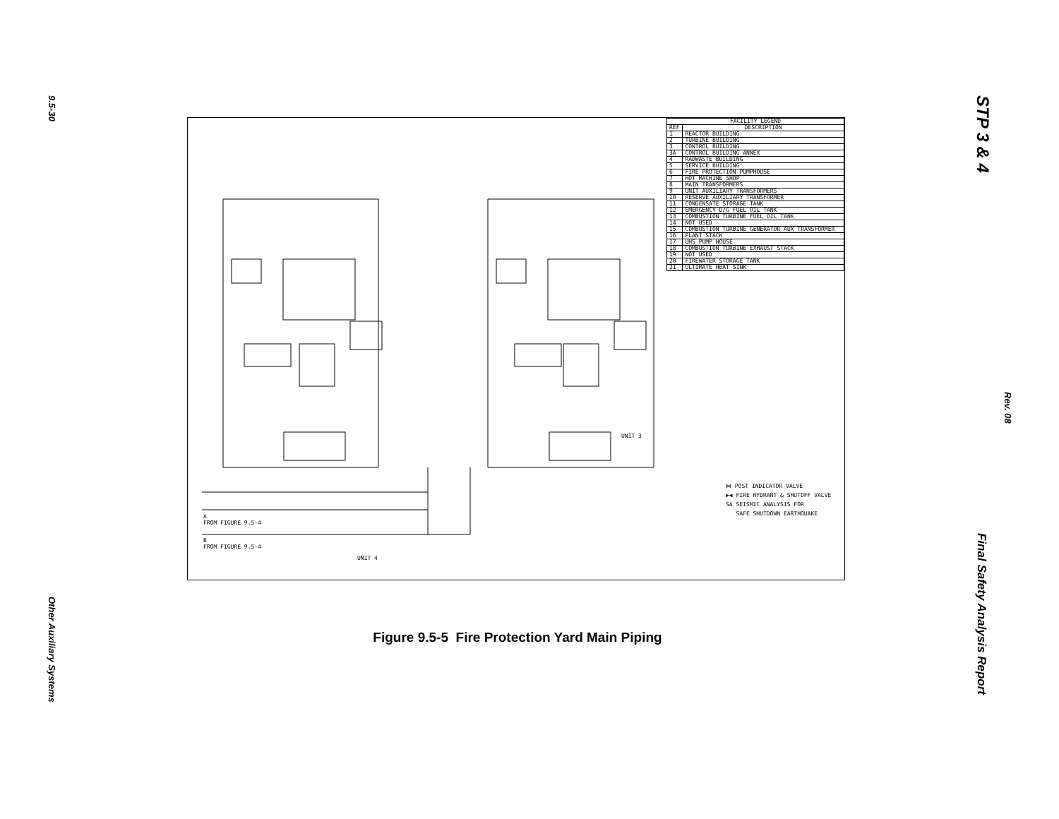9.5-30
STP 3 & 4
Rev. 08
Other Auxiliary Systems
Final Safety Analysis Report
UNIT 4
UNIT 3
A
FROM FIGURE 9.5-4
B
FROM FIGURE 9.5-4
| FACILITY LEGEND | |
| --- | --- |
| REF | DESCRIPTION |
| 1 | REACTOR BUILDING |
| 2 | TURBINE BUILDING |
| 3 | CONTROL BUILDING |
| 3A | CONTROL BUILDING ANNEX |
| 4 | RADWASTE BUILDING |
| 5 | SERVICE BUILDING |
| 6 | FIRE PROTECTION PUMPHOUSE |
| 7 | HOT MACHINE SHOP |
| 8 | MAIN TRANSFORMERS |
| 9 | UNIT AUXILIARY TRANSFORMERS |
| 10 | RESERVE AUXILIARY TRANSFORMER |
| 11 | CONDENSATE STORAGE TANK |
| 12 | EMERGENCY D/G FUEL OIL TANK |
| 13 | COMBUSTION TURBINE FUEL OIL TANK |
| 14 | NOT USED |
| 15 | COMBUSTION TURBINE GENERATOR AUX TRANSFORMER |
| 16 | PLANT STACK |
| 17 | UHS PUMP HOUSE |
| 18 | COMBUSTION TURBINE EXHAUST STACK |
| 19 | NOT USED |
| 20 | FIREWATER STORAGE TANK |
| 21 | ULTIMATE HEAT SINK |
⋈ POST INDICATOR VALVE
▶◀ FIRE HYDRANT & SHUTOFF VALVE
SA SEISMIC ANALYSIS FOR
SAFE SHUTDOWN EARTHQUAKE
Figure 9.5-5 Fire Protection Yard Main Piping